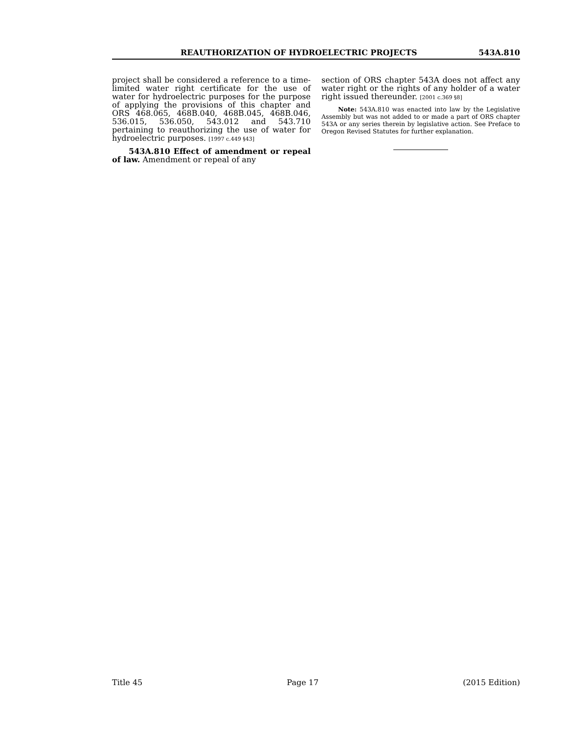REAUTHORIZATION OF HYDROELECTRIC PROJECTS 543A.810
project shall be considered a reference to a time-limited water right certificate for the use of water for hydroelectric purposes for the purpose of applying the provisions of this chapter and ORS 468.065, 468B.040, 468B.045, 468B.046, 536.015, 536.050, 543.012 and 543.710 pertaining to reauthorizing the use of water for hydroelectric purposes. [1997 c.449 §43]
543A.810 Effect of amendment or repeal of law. Amendment or repeal of any
section of ORS chapter 543A does not affect any water right or the rights of any holder of a water right issued thereunder. [2001 c.369 §8]
Note: 543A.810 was enacted into law by the Legislative Assembly but was not added to or made a part of ORS chapter 543A or any series therein by legislative action. See Preface to Oregon Revised Statutes for further explanation.
Title 45 Page 17 (2015 Edition)